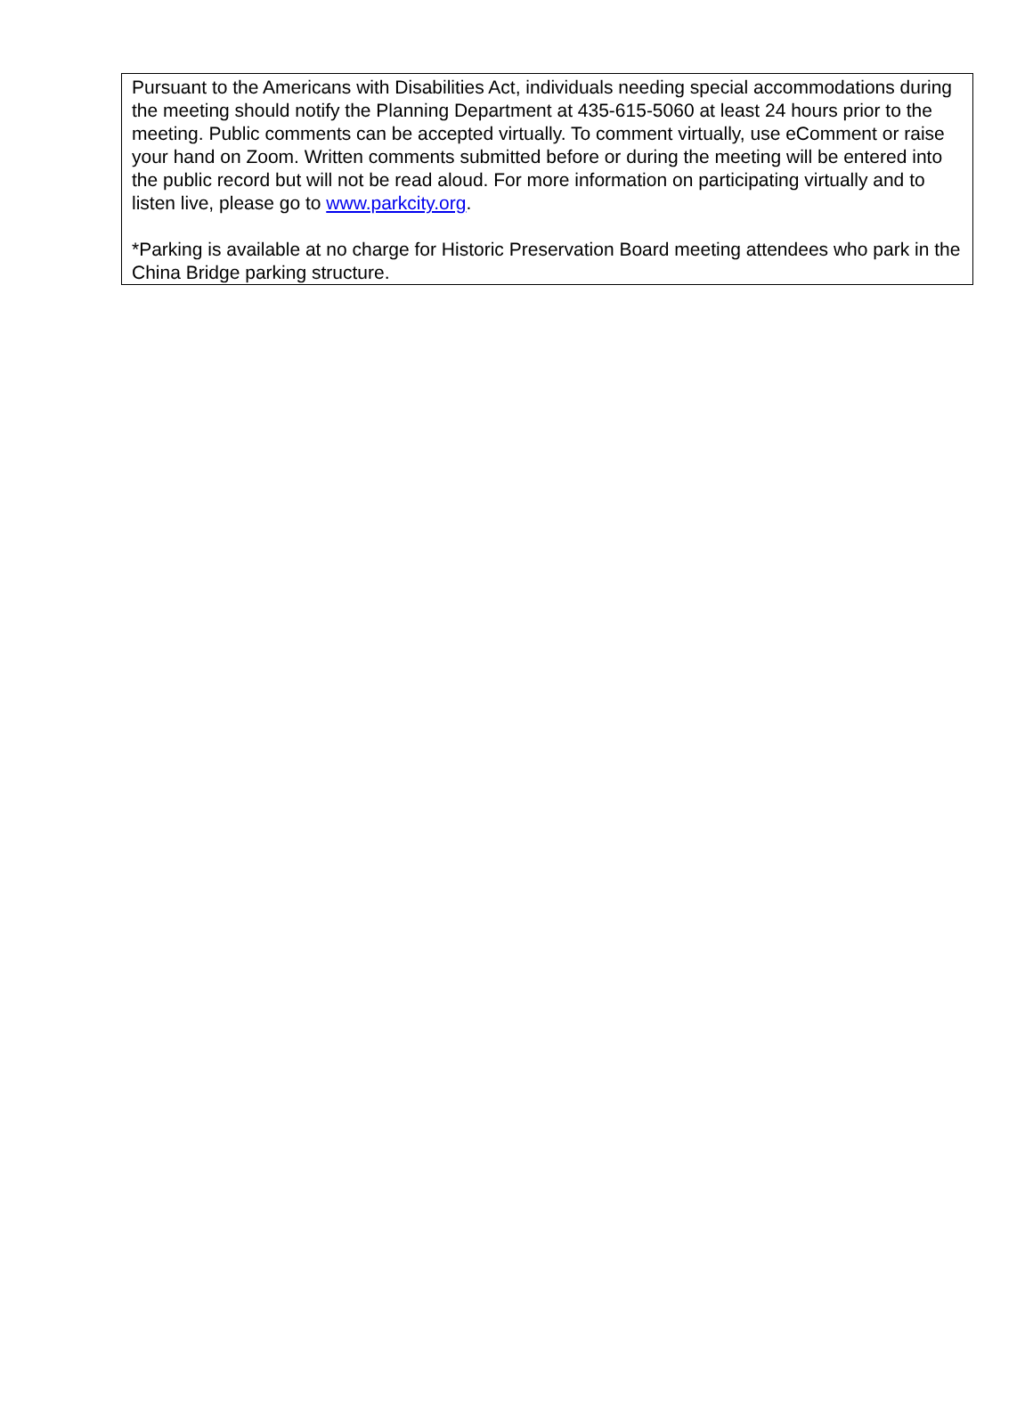Pursuant to the Americans with Disabilities Act, individuals needing special accommodations during the meeting should notify the Planning Department at 435-615-5060 at least 24 hours prior to the meeting. Public comments can be accepted virtually. To comment virtually, use eComment or raise your hand on Zoom. Written comments submitted before or during the meeting will be entered into the public record but will not be read aloud. For more information on participating virtually and to listen live, please go to www.parkcity.org.
*Parking is available at no charge for Historic Preservation Board meeting attendees who park in the China Bridge parking structure.